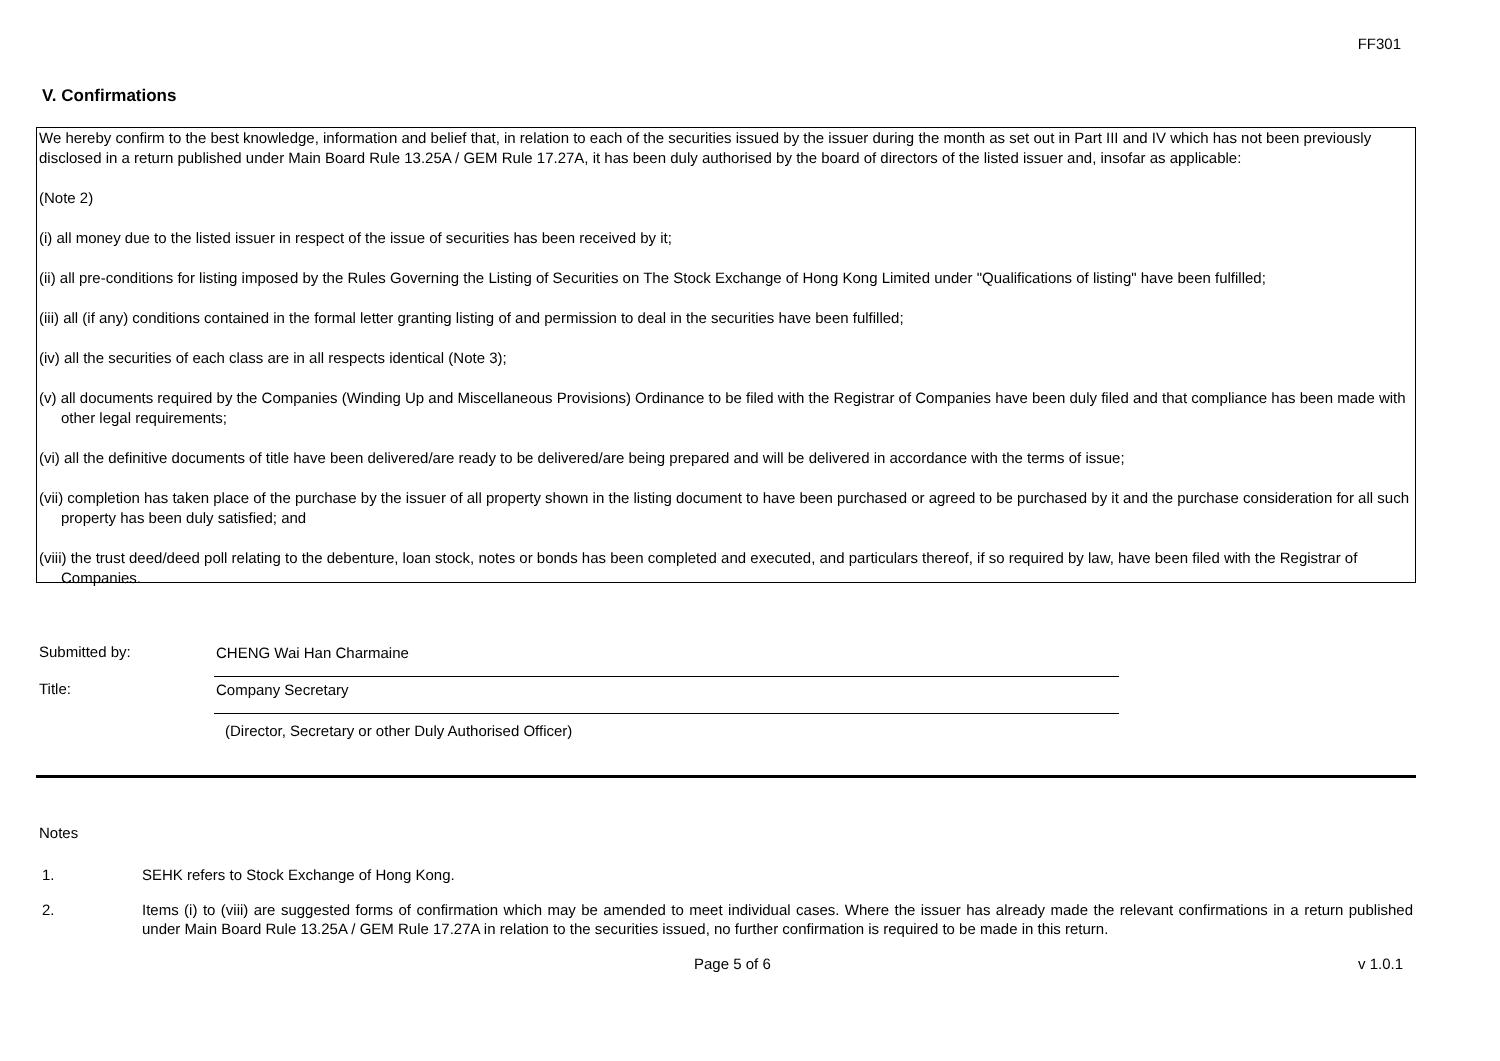FF301
V. Confirmations
We hereby confirm to the best knowledge, information and belief that, in relation to each of the securities issued by the issuer during the month as set out in Part III and IV which has not been previously disclosed in a return published under Main Board Rule 13.25A / GEM Rule 17.27A, it has been duly authorised by the board of directors of the listed issuer and, insofar as applicable:
(Note 2)
(i) all money due to the listed issuer in respect of the issue of securities has been received by it;
(ii) all pre-conditions for listing imposed by the Rules Governing the Listing of Securities on The Stock Exchange of Hong Kong Limited under "Qualifications of listing" have been fulfilled;
(iii) all (if any) conditions contained in the formal letter granting listing of and permission to deal in the securities have been fulfilled;
(iv) all the securities of each class are in all respects identical (Note 3);
(v) all documents required by the Companies (Winding Up and Miscellaneous Provisions) Ordinance to be filed with the Registrar of Companies have been duly filed and that compliance has been made with other legal requirements;
(vi) all the definitive documents of title have been delivered/are ready to be delivered/are being prepared and will be delivered in accordance with the terms of issue;
(vii) completion has taken place of the purchase by the issuer of all property shown in the listing document to have been purchased or agreed to be purchased by it and the purchase consideration for all such property has been duly satisfied; and
(viii) the trust deed/deed poll relating to the debenture, loan stock, notes or bonds has been completed and executed, and particulars thereof, if so required by law, have been filed with the Registrar of Companies.
Submitted by: CHENG Wai Han Charmaine
Title: Company Secretary
(Director, Secretary or other Duly Authorised Officer)
Notes
1. SEHK refers to Stock Exchange of Hong Kong.
2. Items (i) to (viii) are suggested forms of confirmation which may be amended to meet individual cases. Where the issuer has already made the relevant confirmations in a return published under Main Board Rule 13.25A / GEM Rule 17.27A in relation to the securities issued, no further confirmation is required to be made in this return.
Page 5 of 6 v 1.0.1